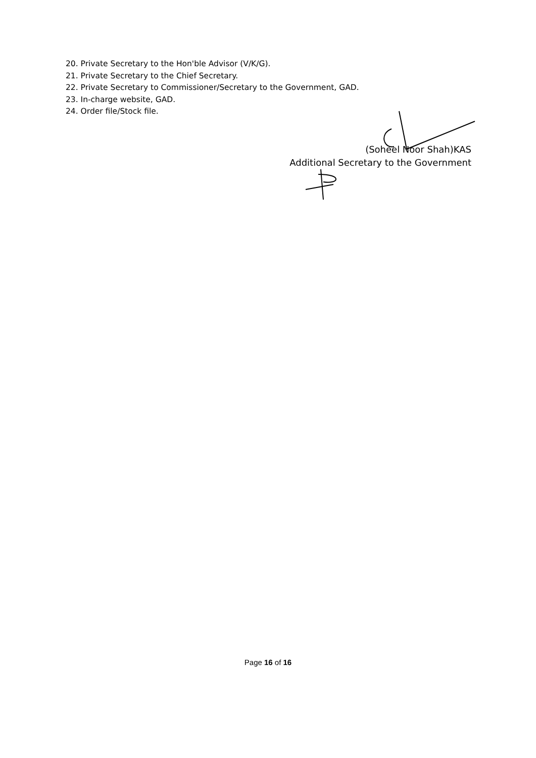20. Private Secretary to the Hon'ble Advisor (V/K/G).
21. Private Secretary to the Chief Secretary.
22. Private Secretary to Commissioner/Secretary to the Government, GAD.
23. In-charge website, GAD.
24. Order file/Stock file.
(Soheel Noor Shah)KAS
Additional Secretary to the Government
Page 16 of 16